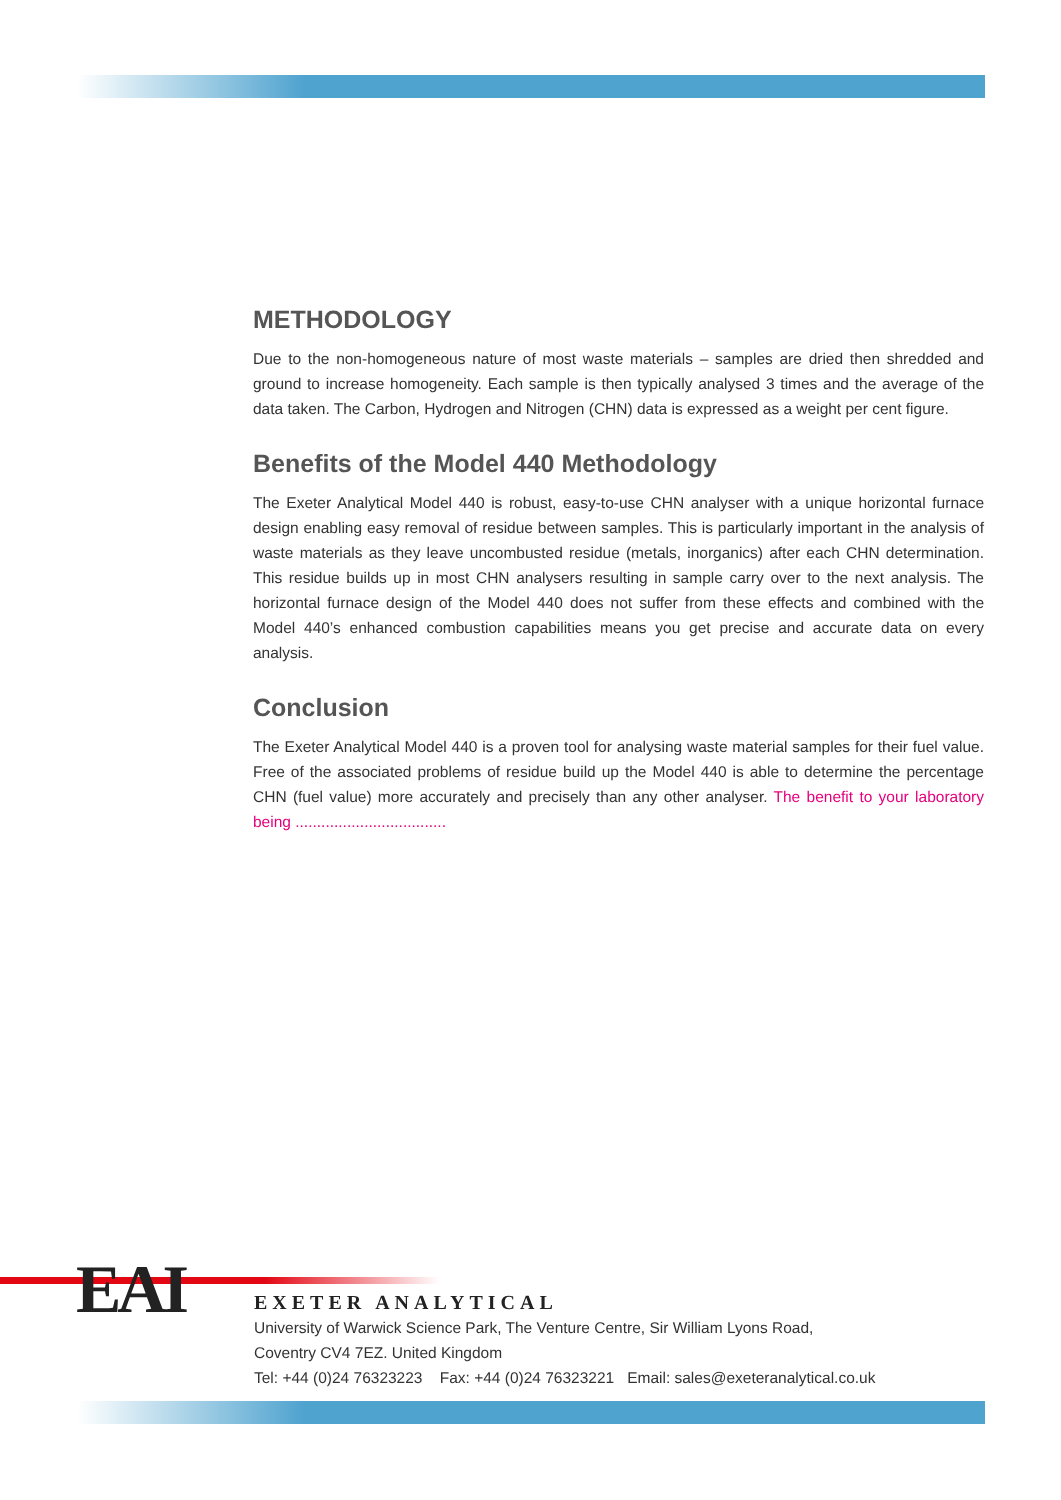METHODOLOGY
Due to the non-homogeneous nature of most waste materials – samples are dried then shredded and ground to increase homogeneity. Each sample is then typically analysed 3 times and the average of the data taken. The Carbon, Hydrogen and Nitrogen (CHN) data is expressed as a weight per cent figure.
Benefits of the Model 440 Methodology
The Exeter Analytical Model 440 is robust, easy-to-use CHN analyser with a unique horizontal furnace design enabling easy removal of residue between samples. This is particularly important in the analysis of waste materials as they leave uncombusted residue (metals, inorganics) after each CHN determination. This residue builds up in most CHN analysers resulting in sample carry over to the next analysis. The horizontal furnace design of the Model 440 does not suffer from these effects and combined with the Model 440’s enhanced combustion capabilities means you get precise and accurate data on every analysis.
Conclusion
The Exeter Analytical Model 440 is a proven tool for analysing waste material samples for their fuel value. Free of the associated problems of residue build up the Model 440 is able to determine the percentage CHN (fuel value) more accurately and precisely than any other analyser. The benefit to your laboratory being ...................................
EAI
EXETER ANALYTICAL
University of Warwick Science Park, The Venture Centre, Sir William Lyons Road,
Coventry CV4 7EZ. United Kingdom
Tel: +44 (0)24 76323223 Fax: +44 (0)24 76323221 Email: sales@exeteranalytical.co.uk